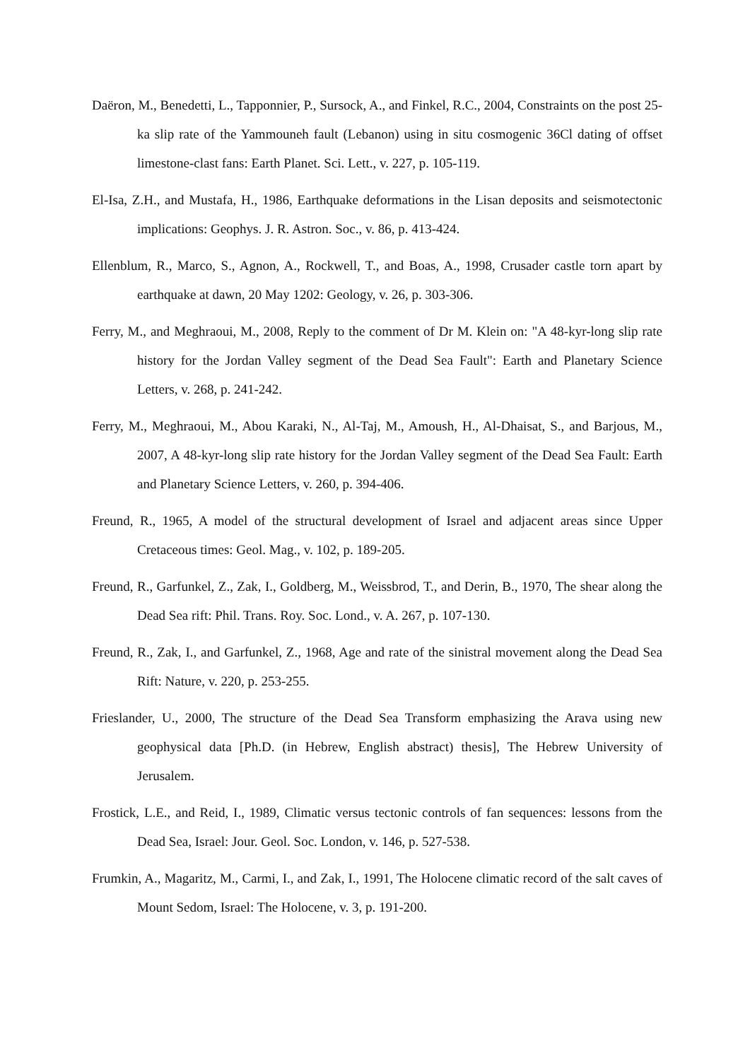Daëron, M., Benedetti, L., Tapponnier, P., Sursock, A., and Finkel, R.C., 2004, Constraints on the post 25-ka slip rate of the Yammouneh fault (Lebanon) using in situ cosmogenic 36Cl dating of offset limestone-clast fans: Earth Planet. Sci. Lett., v. 227, p. 105-119.
El-Isa, Z.H., and Mustafa, H., 1986, Earthquake deformations in the Lisan deposits and seismotectonic implications: Geophys. J. R. Astron. Soc., v. 86, p. 413-424.
Ellenblum, R., Marco, S., Agnon, A., Rockwell, T., and Boas, A., 1998, Crusader castle torn apart by earthquake at dawn, 20 May 1202: Geology, v. 26, p. 303-306.
Ferry, M., and Meghraoui, M., 2008, Reply to the comment of Dr M. Klein on: "A 48-kyr-long slip rate history for the Jordan Valley segment of the Dead Sea Fault": Earth and Planetary Science Letters, v. 268, p. 241-242.
Ferry, M., Meghraoui, M., Abou Karaki, N., Al-Taj, M., Amoush, H., Al-Dhaisat, S., and Barjous, M., 2007, A 48-kyr-long slip rate history for the Jordan Valley segment of the Dead Sea Fault: Earth and Planetary Science Letters, v. 260, p. 394-406.
Freund, R., 1965, A model of the structural development of Israel and adjacent areas since Upper Cretaceous times: Geol. Mag., v. 102, p. 189-205.
Freund, R., Garfunkel, Z., Zak, I., Goldberg, M., Weissbrod, T., and Derin, B., 1970, The shear along the Dead Sea rift: Phil. Trans. Roy. Soc. Lond., v. A. 267, p. 107-130.
Freund, R., Zak, I., and Garfunkel, Z., 1968, Age and rate of the sinistral movement along the Dead Sea Rift: Nature, v. 220, p. 253-255.
Frieslander, U., 2000, The structure of the Dead Sea Transform emphasizing the Arava using new geophysical data [Ph.D. (in Hebrew, English abstract) thesis], The Hebrew University of Jerusalem.
Frostick, L.E., and Reid, I., 1989, Climatic versus tectonic controls of fan sequences: lessons from the Dead Sea, Israel: Jour. Geol. Soc. London, v. 146, p. 527-538.
Frumkin, A., Magaritz, M., Carmi, I., and Zak, I., 1991, The Holocene climatic record of the salt caves of Mount Sedom, Israel: The Holocene, v. 3, p. 191-200.